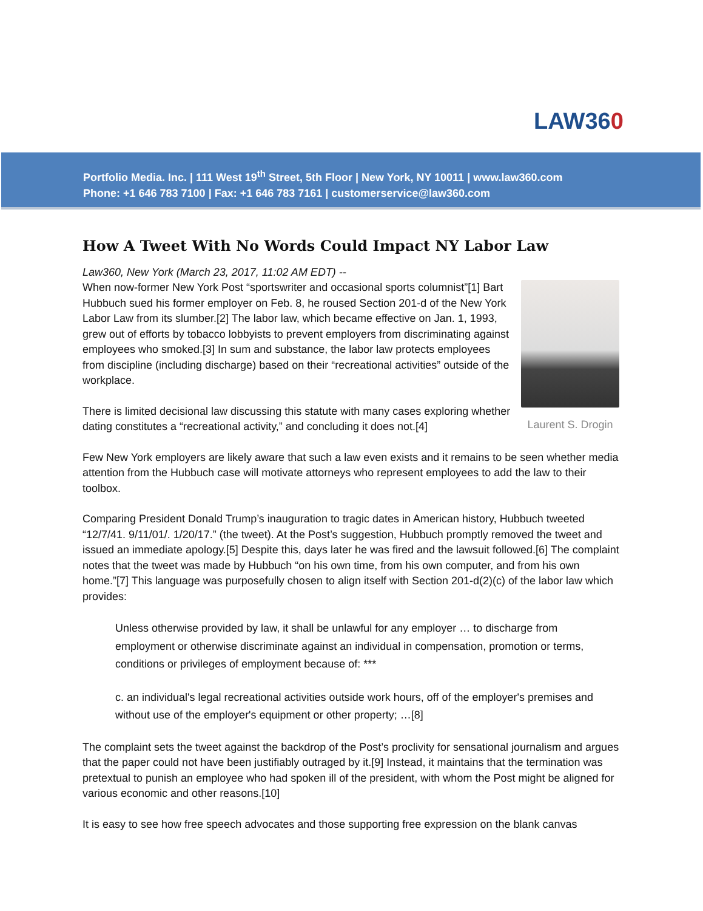LAW360
Portfolio Media. Inc. | 111 West 19<sup>th</sup> Street, 5th Floor | New York, NY 10011 | www.law360.com
Phone: +1 646 783 7100 | Fax: +1 646 783 7161 | customerservice@law360.com
How A Tweet With No Words Could Impact NY Labor Law
Law360, New York (March 23, 2017, 11:02 AM EDT) --
Laurent S. Drogin
When now-former New York Post “sportswriter and occasional sports columnist”[1] Bart Hubbuch sued his former employer on Feb. 8, he roused Section 201-d of the New York Labor Law from its slumber.[2] The labor law, which became effective on Jan. 1, 1993, grew out of efforts by tobacco lobbyists to prevent employers from discriminating against employees who smoked.[3] In sum and substance, the labor law protects employees from discipline (including discharge) based on their “recreational activities” outside of the workplace.
There is limited decisional law discussing this statute with many cases exploring whether dating constitutes a “recreational activity,” and concluding it does not.[4]
Few New York employers are likely aware that such a law even exists and it remains to be seen whether media attention from the Hubbuch case will motivate attorneys who represent employees to add the law to their toolbox.
Comparing President Donald Trump’s inauguration to tragic dates in American history, Hubbuch tweeted “12/7/41. 9/11/01/. 1/20/17.” (the tweet). At the Post’s suggestion, Hubbuch promptly removed the tweet and issued an immediate apology.[5] Despite this, days later he was fired and the lawsuit followed.[6] The complaint notes that the tweet was made by Hubbuch “on his own time, from his own computer, and from his own home.”[7] This language was purposefully chosen to align itself with Section 201-d(2)(c) of the labor law which provides:
Unless otherwise provided by law, it shall be unlawful for any employer … to discharge from employment or otherwise discriminate against an individual in compensation, promotion or terms, conditions or privileges of employment because of: ***
c. an individual's legal recreational activities outside work hours, off of the employer's premises and without use of the employer's equipment or other property; …[8]
The complaint sets the tweet against the backdrop of the Post’s proclivity for sensational journalism and argues that the paper could not have been justifiably outraged by it.[9] Instead, it maintains that the termination was pretextual to punish an employee who had spoken ill of the president, with whom the Post might be aligned for various economic and other reasons.[10]
It is easy to see how free speech advocates and those supporting free expression on the blank canvas